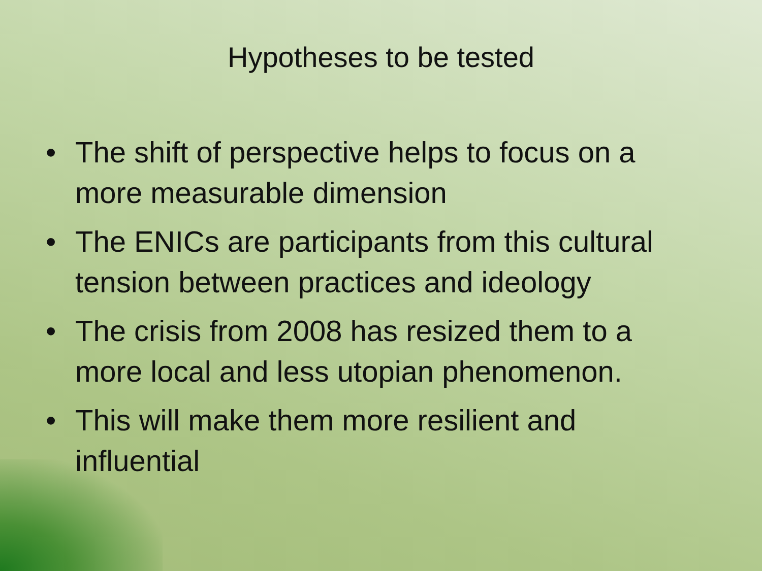Hypotheses to be tested
• The shift of perspective helps to focus on a more measurable dimension
• The ENICs are participants from this cultural tension between practices and ideology
• The crisis from 2008 has resized them to a more local and less utopian phenomenon.
• This will make them more resilient and influential